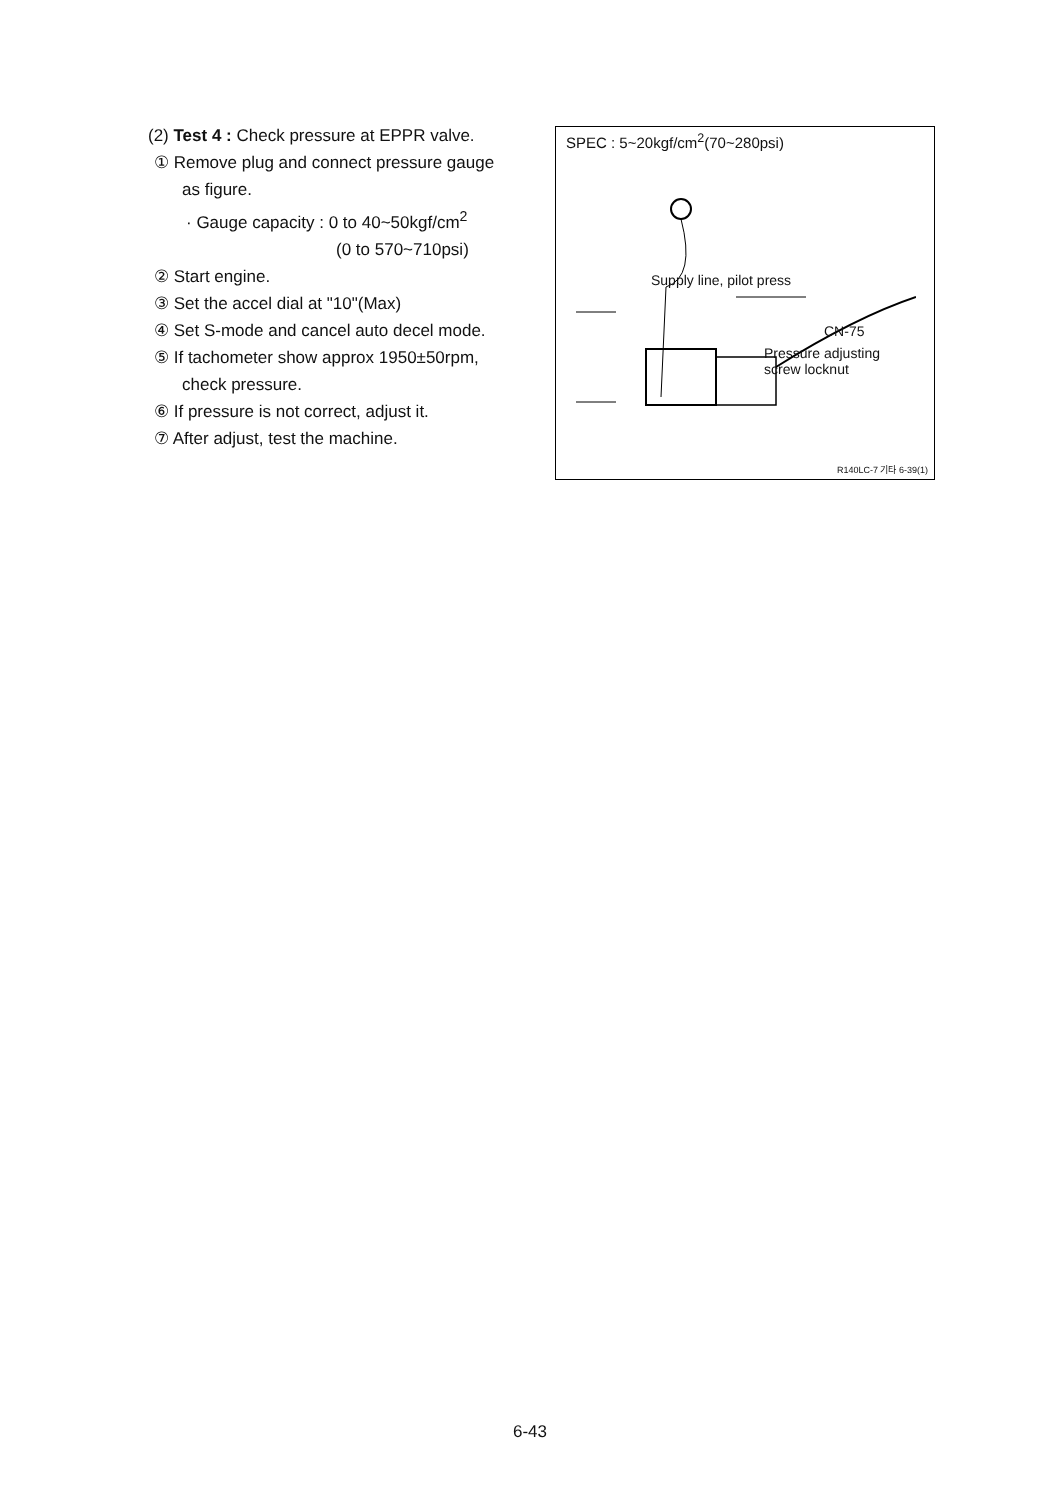(2) Test 4 : Check pressure at EPPR valve.
① Remove plug and connect pressure gauge as figure.
· Gauge capacity : 0 to 40~50kgf/cm<sup>2</sup>
(0 to 570~710psi)
② Start engine.
③ Set the accel dial at "10"(Max)
④ Set S-mode and cancel auto decel mode.
⑤ If tachometer show approx 1950±50rpm, check pressure.
⑥ If pressure is not correct, adjust it.
⑦ After adjust, test the machine.
SPEC : 5~20kgf/cm<sup>2</sup>(70~280psi)
Supply line, pilot press
CN-75
Pressure adjusting
screw locknut
R140LC-7 기타 6-39(1)
6-43